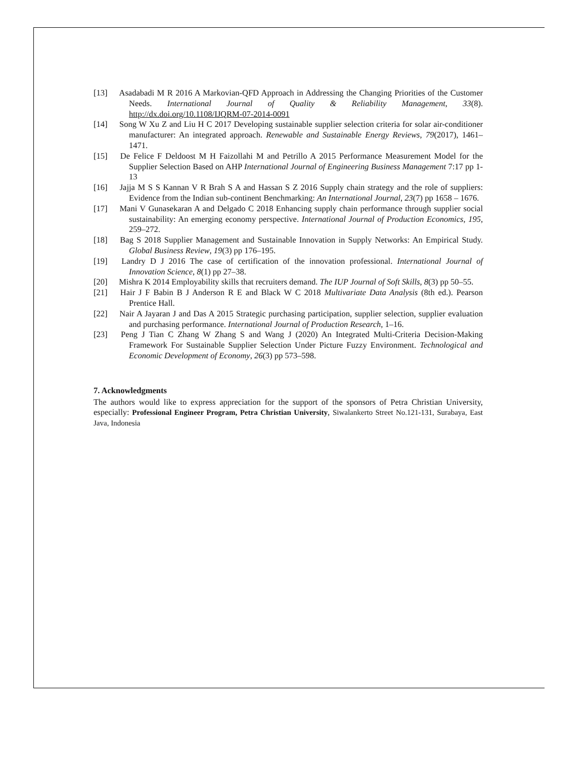[13] Asadabadi M R 2016 A Markovian-QFD Approach in Addressing the Changing Priorities of the Customer Needs. International Journal of Quality & Reliability Management, 33(8). http://dx.doi.org/10.1108/IJQRM-07-2014-0091
[14] Song W Xu Z and Liu H C 2017 Developing sustainable supplier selection criteria for solar air-conditioner manufacturer: An integrated approach. Renewable and Sustainable Energy Reviews, 79(2017), 1461–1471.
[15] De Felice F Deldoost M H Faizollahi M and Petrillo A 2015 Performance Measurement Model for the Supplier Selection Based on AHP International Journal of Engineering Business Management 7:17 pp 1-13
[16] Jajja M S S Kannan V R Brah S A and Hassan S Z 2016 Supply chain strategy and the role of suppliers: Evidence from the Indian sub-continent Benchmarking: An International Journal, 23(7) pp 1658 – 1676.
[17] Mani V Gunasekaran A and Delgado C 2018 Enhancing supply chain performance through supplier social sustainability: An emerging economy perspective. International Journal of Production Economics, 195, 259–272.
[18] Bag S 2018 Supplier Management and Sustainable Innovation in Supply Networks: An Empirical Study. Global Business Review, 19(3) pp 176–195.
[19] Landry D J 2016 The case of certification of the innovation professional. International Journal of Innovation Science, 8(1) pp 27–38.
[20] Mishra K 2014 Employability skills that recruiters demand. The IUP Journal of Soft Skills, 8(3) pp 50–55.
[21] Hair J F Babin B J Anderson R E and Black W C 2018 Multivariate Data Analysis (8th ed.). Pearson Prentice Hall.
[22] Nair A Jayaran J and Das A 2015 Strategic purchasing participation, supplier selection, supplier evaluation and purchasing performance. International Journal of Production Research, 1–16.
[23] Peng J Tian C Zhang W Zhang S and Wang J (2020) An Integrated Multi-Criteria Decision-Making Framework For Sustainable Supplier Selection Under Picture Fuzzy Environment. Technological and Economic Development of Economy, 26(3) pp 573–598.
7. Acknowledgments
The authors would like to express appreciation for the support of the sponsors of Petra Christian University, especially: Professional Engineer Program, Petra Christian University, Siwalankerto Street No.121-131, Surabaya, East Java, Indonesia